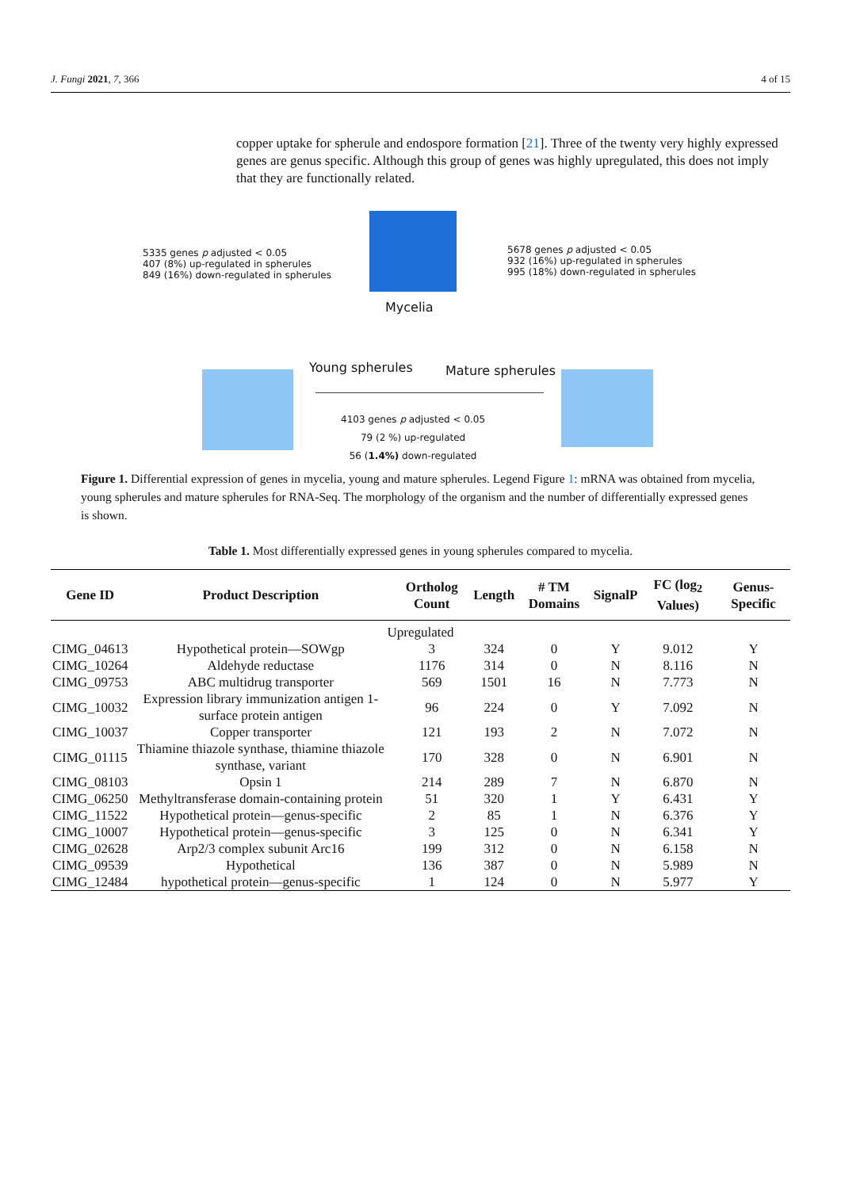J. Fungi 2021, 7, 366 4 of 15
copper uptake for spherule and endospore formation [21]. Three of the twenty very highly expressed genes are genus specific. Although this group of genes was highly upregulated, this does not imply that they are functionally related.
Mycelia
5335 genes p adjusted < 0.05
407 (8%) up-regulated in spherules
849 (16%) down-regulated in spherules
5678 genes p adjusted < 0.05
932 (16%) up-regulated in spherules
995 (18%) down-regulated in spherules
Young spherules Mature spherules
4103 genes p adjusted < 0.05
79 (2 %) up-regulated
56 (1.4%) down-regulated
Figure 1. Differential expression of genes in mycelia, young and mature spherules. Legend Figure 1: mRNA was obtained from mycelia, young spherules and mature spherules for RNA-Seq. The morphology of the organism and the number of differentially expressed genes is shown.
Table 1. Most differentially expressed genes in young spherules compared to mycelia.
| Gene ID | Product Description | Ortholog Count | Length | # TM Domains | SignalP | FC (log<sub>2</sub> Values) | Genus-Specific |
| --- | --- | --- | --- | --- | --- | --- | --- |
| Upregulated | | | | | | | |
| CIMG_04613 | Hypothetical protein—SOWgp | 3 | 324 | 0 | Y | 9.012 | Y |
| CIMG_10264 | Aldehyde reductase | 1176 | 314 | 0 | N | 8.116 | N |
| CIMG_09753 | ABC multidrug transporter | 569 | 1501 | 16 | N | 7.773 | N |
| CIMG_10032 | Expression library immunization antigen 1-surface protein antigen | 96 | 224 | 0 | Y | 7.092 | N |
| CIMG_10037 | Copper transporter | 121 | 193 | 2 | N | 7.072 | N |
| CIMG_01115 | Thiamine thiazole synthase, thiamine thiazole synthase, variant | 170 | 328 | 0 | N | 6.901 | N |
| CIMG_08103 | Opsin 1 | 214 | 289 | 7 | N | 6.870 | N |
| CIMG_06250 | Methyltransferase domain-containing protein | 51 | 320 | 1 | Y | 6.431 | Y |
| CIMG_11522 | Hypothetical protein—genus-specific | 2 | 85 | 1 | N | 6.376 | Y |
| CIMG_10007 | Hypothetical protein—genus-specific | 3 | 125 | 0 | N | 6.341 | Y |
| CIMG_02628 | Arp2/3 complex subunit Arc16 | 199 | 312 | 0 | N | 6.158 | N |
| CIMG_09539 | Hypothetical | 136 | 387 | 0 | N | 5.989 | N |
| CIMG_12484 | hypothetical protein—genus-specific | 1 | 124 | 0 | N | 5.977 | Y |